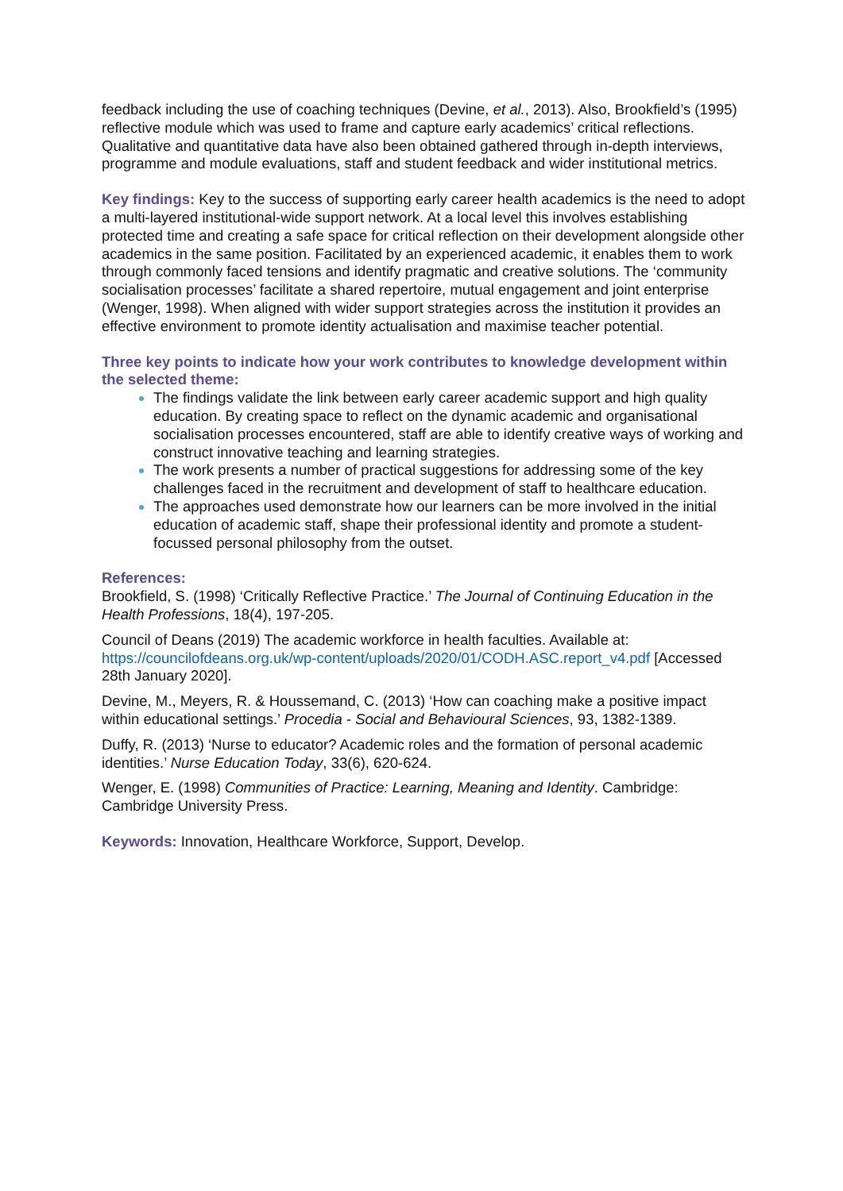feedback including the use of coaching techniques (Devine, et al., 2013). Also, Brookfield’s (1995) reflective module which was used to frame and capture early academics’ critical reflections. Qualitative and quantitative data have also been obtained gathered through in-depth interviews, programme and module evaluations, staff and student feedback and wider institutional metrics.
Key findings: Key to the success of supporting early career health academics is the need to adopt a multi-layered institutional-wide support network. At a local level this involves establishing protected time and creating a safe space for critical reflection on their development alongside other academics in the same position. Facilitated by an experienced academic, it enables them to work through commonly faced tensions and identify pragmatic and creative solutions. The ‘community socialisation processes’ facilitate a shared repertoire, mutual engagement and joint enterprise (Wenger, 1998). When aligned with wider support strategies across the institution it provides an effective environment to promote identity actualisation and maximise teacher potential.
Three key points to indicate how your work contributes to knowledge development within the selected theme:
The findings validate the link between early career academic support and high quality education. By creating space to reflect on the dynamic academic and organisational socialisation processes encountered, staff are able to identify creative ways of working and construct innovative teaching and learning strategies.
The work presents a number of practical suggestions for addressing some of the key challenges faced in the recruitment and development of staff to healthcare education.
The approaches used demonstrate how our learners can be more involved in the initial education of academic staff, shape their professional identity and promote a student-focussed personal philosophy from the outset.
References:
Brookfield, S. (1998) ‘Critically Reflective Practice.’ The Journal of Continuing Education in the Health Professions, 18(4), 197-205.
Council of Deans (2019) The academic workforce in health faculties. Available at: https://councilofdeans.org.uk/wp-content/uploads/2020/01/CODH.ASC.report_v4.pdf [Accessed 28th January 2020].
Devine, M., Meyers, R. & Houssemand, C. (2013) ‘How can coaching make a positive impact within educational settings.’ Procedia - Social and Behavioural Sciences, 93, 1382-1389.
Duffy, R. (2013) ‘Nurse to educator? Academic roles and the formation of personal academic identities.’ Nurse Education Today, 33(6), 620-624.
Wenger, E. (1998) Communities of Practice: Learning, Meaning and Identity. Cambridge: Cambridge University Press.
Keywords: Innovation, Healthcare Workforce, Support, Develop.